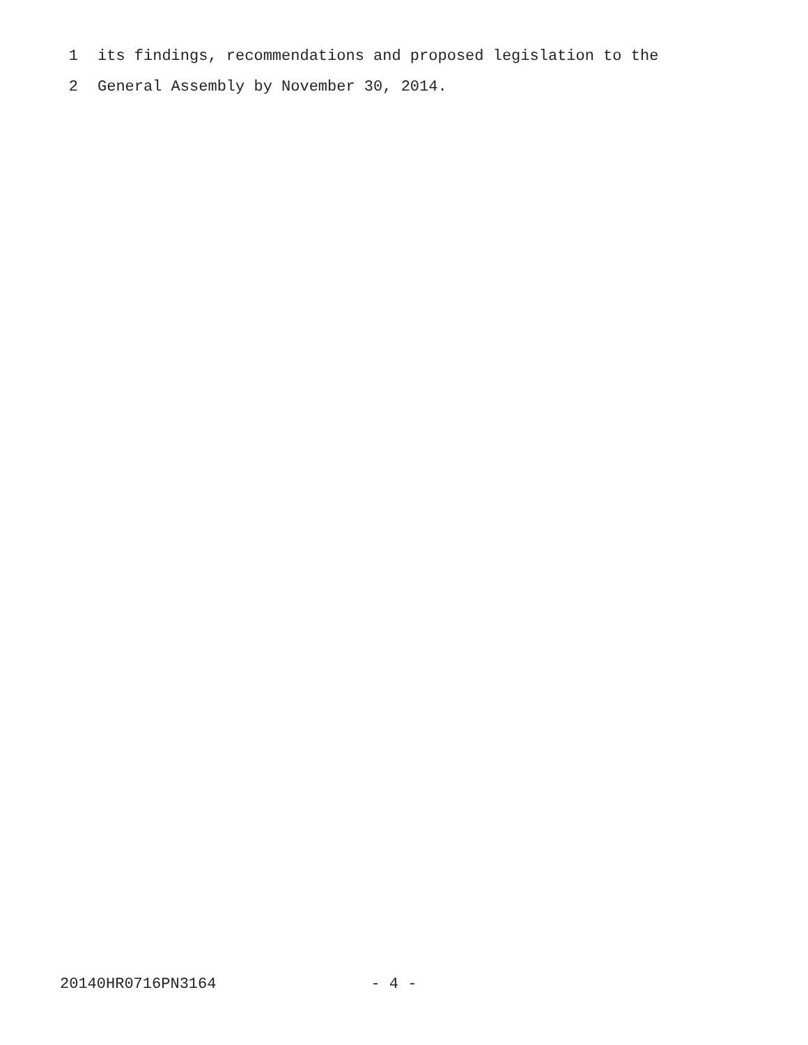1 its findings, recommendations and proposed legislation to the
2 General Assembly by November 30, 2014.
20140HR0716PN3164 - 4 -